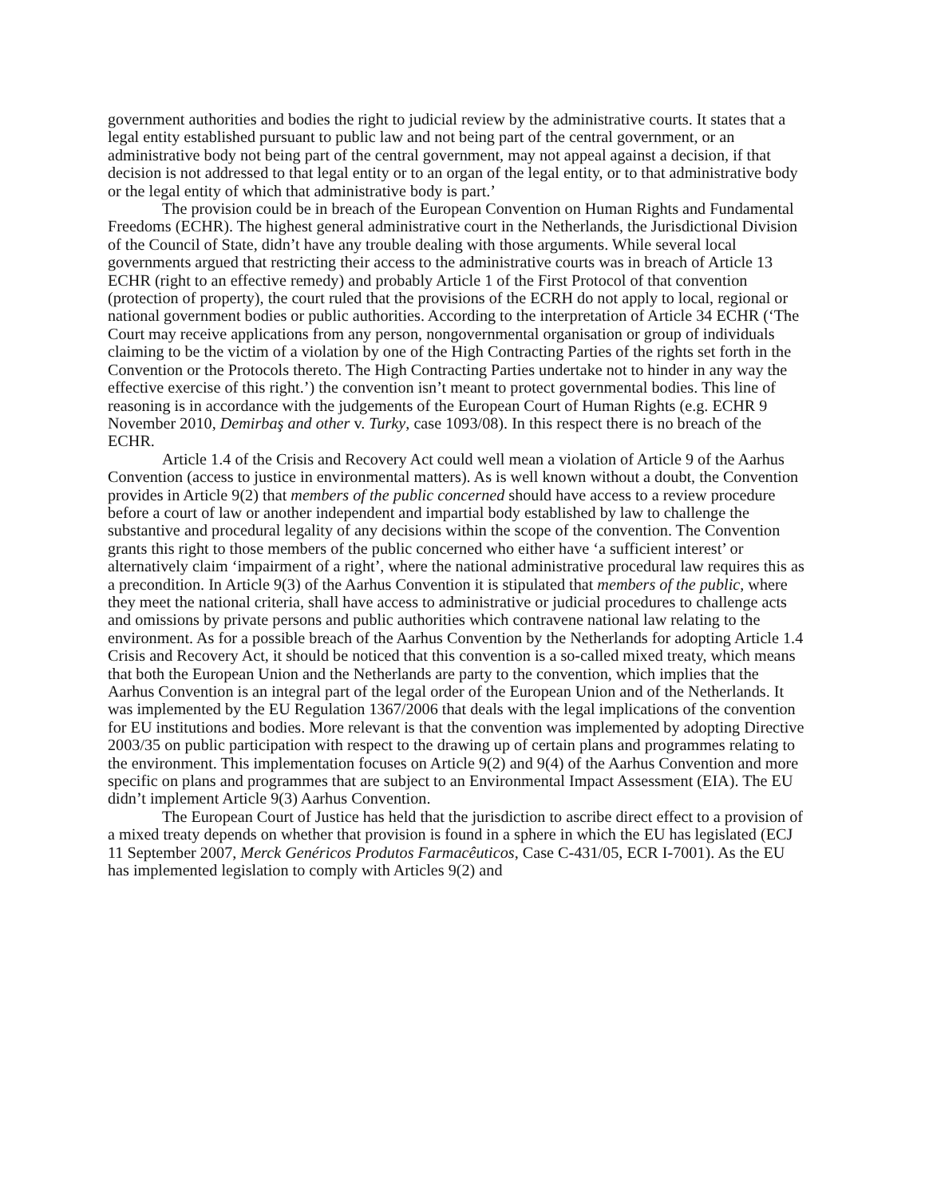government authorities and bodies the right to judicial review by the administrative courts. It states that a legal entity established pursuant to public law and not being part of the central government, or an administrative body not being part of the central government, may not appeal against a decision, if that decision is not addressed to that legal entity or to an organ of the legal entity, or to that administrative body or the legal entity of which that administrative body is part.’
The provision could be in breach of the European Convention on Human Rights and Fundamental Freedoms (ECHR). The highest general administrative court in the Netherlands, the Jurisdictional Division of the Council of State, didn’t have any trouble dealing with those arguments. While several local governments argued that restricting their access to the administrative courts was in breach of Article 13 ECHR (right to an effective remedy) and probably Article 1 of the First Protocol of that convention (protection of property), the court ruled that the provisions of the ECRH do not apply to local, regional or national government bodies or public authorities. According to the interpretation of Article 34 ECHR (‘The Court may receive applications from any person, nongovernmental organisation or group of individuals claiming to be the victim of a violation by one of the High Contracting Parties of the rights set forth in the Convention or the Protocols thereto. The High Contracting Parties undertake not to hinder in any way the effective exercise of this right.’) the convention isn’t meant to protect governmental bodies. This line of reasoning is in accordance with the judgements of the European Court of Human Rights (e.g. ECHR 9 November 2010, Demirbaş and other v. Turky, case 1093/08). In this respect there is no breach of the ECHR.
Article 1.4 of the Crisis and Recovery Act could well mean a violation of Article 9 of the Aarhus Convention (access to justice in environmental matters). As is well known without a doubt, the Convention provides in Article 9(2) that members of the public concerned should have access to a review procedure before a court of law or another independent and impartial body established by law to challenge the substantive and procedural legality of any decisions within the scope of the convention. The Convention grants this right to those members of the public concerned who either have ‘a sufficient interest’ or alternatively claim ‘impairment of a right’, where the national administrative procedural law requires this as a precondition. In Article 9(3) of the Aarhus Convention it is stipulated that members of the public, where they meet the national criteria, shall have access to administrative or judicial procedures to challenge acts and omissions by private persons and public authorities which contravene national law relating to the environment. As for a possible breach of the Aarhus Convention by the Netherlands for adopting Article 1.4 Crisis and Recovery Act, it should be noticed that this convention is a so-called mixed treaty, which means that both the European Union and the Netherlands are party to the convention, which implies that the Aarhus Convention is an integral part of the legal order of the European Union and of the Netherlands. It was implemented by the EU Regulation 1367/2006 that deals with the legal implications of the convention for EU institutions and bodies. More relevant is that the convention was implemented by adopting Directive 2003/35 on public participation with respect to the drawing up of certain plans and programmes relating to the environment. This implementation focuses on Article 9(2) and 9(4) of the Aarhus Convention and more specific on plans and programmes that are subject to an Environmental Impact Assessment (EIA). The EU didn’t implement Article 9(3) Aarhus Convention.
The European Court of Justice has held that the jurisdiction to ascribe direct effect to a provision of a mixed treaty depends on whether that provision is found in a sphere in which the EU has legislated (ECJ 11 September 2007, Merck Genéricos Produtos Farmacêuticos, Case C-431/05, ECR I-7001). As the EU has implemented legislation to comply with Articles 9(2) and